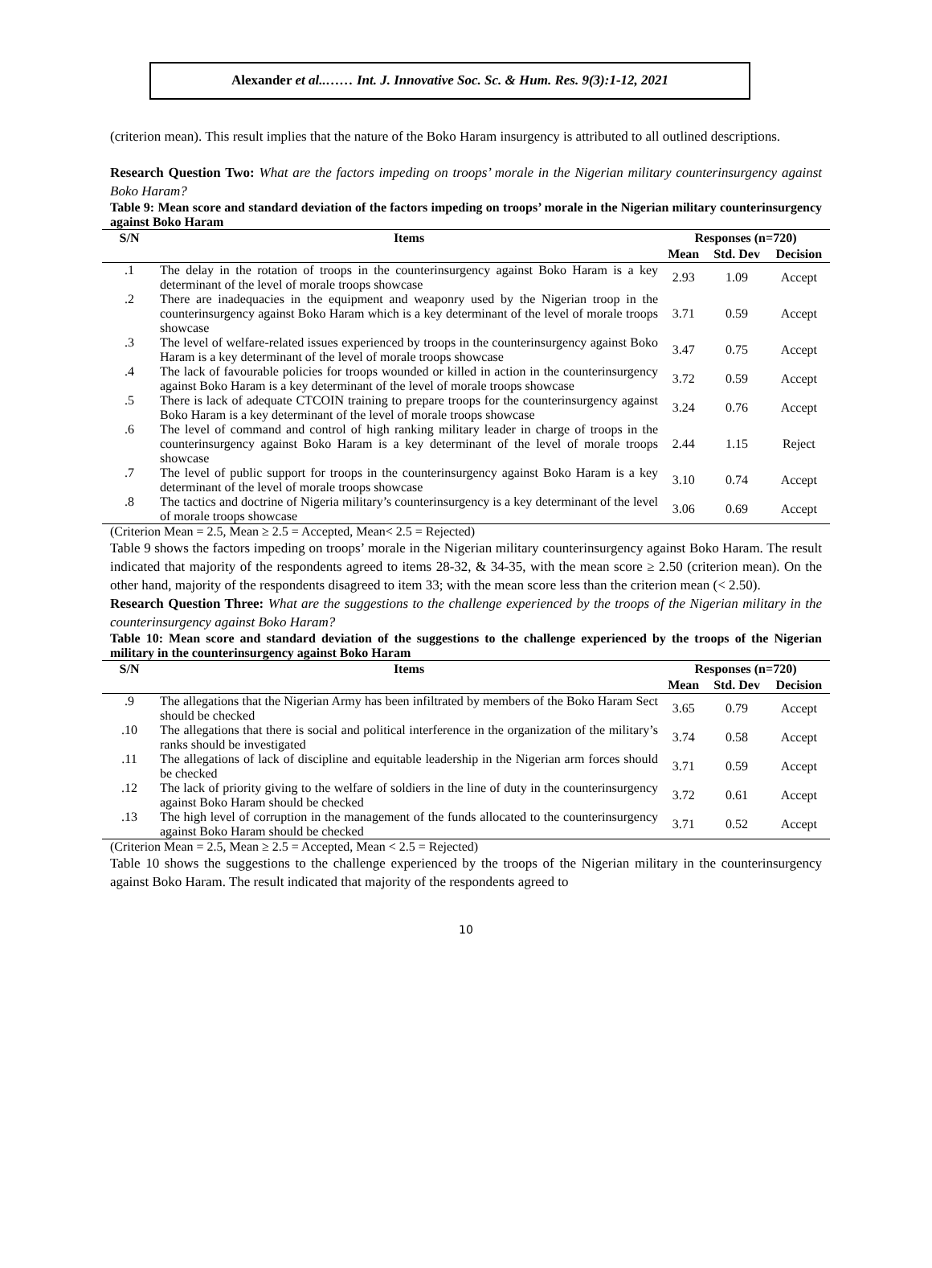Alexander et al..…… Int. J. Innovative Soc. Sc. & Hum. Res. 9(3):1-12, 2021
(criterion mean). This result implies that the nature of the Boko Haram insurgency is attributed to all outlined descriptions.
Research Question Two: What are the factors impeding on troops’ morale in the Nigerian military counterinsurgency against Boko Haram?
Table 9: Mean score and standard deviation of the factors impeding on troops’ morale in the Nigerian military counterinsurgency against Boko Haram
| S/N | Items | Responses (n=720) | | |
| --- | --- | --- | --- | --- |
| | | Mean | Std. Dev | Decision |
| .1 | The delay in the rotation of troops in the counterinsurgency against Boko Haram is a key determinant of the level of morale troops showcase | 2.93 | 1.09 | Accept |
| .2 | There are inadequacies in the equipment and weaponry used by the Nigerian troop in the counterinsurgency against Boko Haram which is a key determinant of the level of morale troops showcase | 3.71 | 0.59 | Accept |
| .3 | The level of welfare-related issues experienced by troops in the counterinsurgency against Boko Haram is a key determinant of the level of morale troops showcase | 3.47 | 0.75 | Accept |
| .4 | The lack of favourable policies for troops wounded or killed in action in the counterinsurgency against Boko Haram is a key determinant of the level of morale troops showcase | 3.72 | 0.59 | Accept |
| .5 | There is lack of adequate CTCOIN training to prepare troops for the counterinsurgency against Boko Haram is a key determinant of the level of morale troops showcase | 3.24 | 0.76 | Accept |
| .6 | The level of command and control of high ranking military leader in charge of troops in the counterinsurgency against Boko Haram is a key determinant of the level of morale troops showcase | 2.44 | 1.15 | Reject |
| .7 | The level of public support for troops in the counterinsurgency against Boko Haram is a key determinant of the level of morale troops showcase | 3.10 | 0.74 | Accept |
| .8 | The tactics and doctrine of Nigeria military’s counterinsurgency is a key determinant of the level of morale troops showcase | 3.06 | 0.69 | Accept |
(Criterion Mean = 2.5, Mean ≥ 2.5 = Accepted, Mean< 2.5 = Rejected)
Table 9 shows the factors impeding on troops’ morale in the Nigerian military counterinsurgency against Boko Haram. The result indicated that majority of the respondents agreed to items 28-32, & 34-35, with the mean score ≥ 2.50 (criterion mean). On the other hand, majority of the respondents disagreed to item 33; with the mean score less than the criterion mean (< 2.50).
Research Question Three: What are the suggestions to the challenge experienced by the troops of the Nigerian military in the counterinsurgency against Boko Haram?
Table 10: Mean score and standard deviation of the suggestions to the challenge experienced by the troops of the Nigerian military in the counterinsurgency against Boko Haram
| S/N | Items | Responses (n=720) | | |
| --- | --- | --- | --- | --- |
| | | Mean | Std. Dev | Decision |
| .9 | The allegations that the Nigerian Army has been infiltrated by members of the Boko Haram Sect should be checked | 3.65 | 0.79 | Accept |
| .10 | The allegations that there is social and political interference in the organization of the military’s ranks should be investigated | 3.74 | 0.58 | Accept |
| .11 | The allegations of lack of discipline and equitable leadership in the Nigerian arm forces should be checked | 3.71 | 0.59 | Accept |
| .12 | The lack of priority giving to the welfare of soldiers in the line of duty in the counterinsurgency against Boko Haram should be checked | 3.72 | 0.61 | Accept |
| .13 | The high level of corruption in the management of the funds allocated to the counterinsurgency against Boko Haram should be checked | 3.71 | 0.52 | Accept |
(Criterion Mean = 2.5, Mean ≥ 2.5 = Accepted, Mean < 2.5 = Rejected)
Table 10 shows the suggestions to the challenge experienced by the troops of the Nigerian military in the counterinsurgency against Boko Haram. The result indicated that majority of the respondents agreed to
10